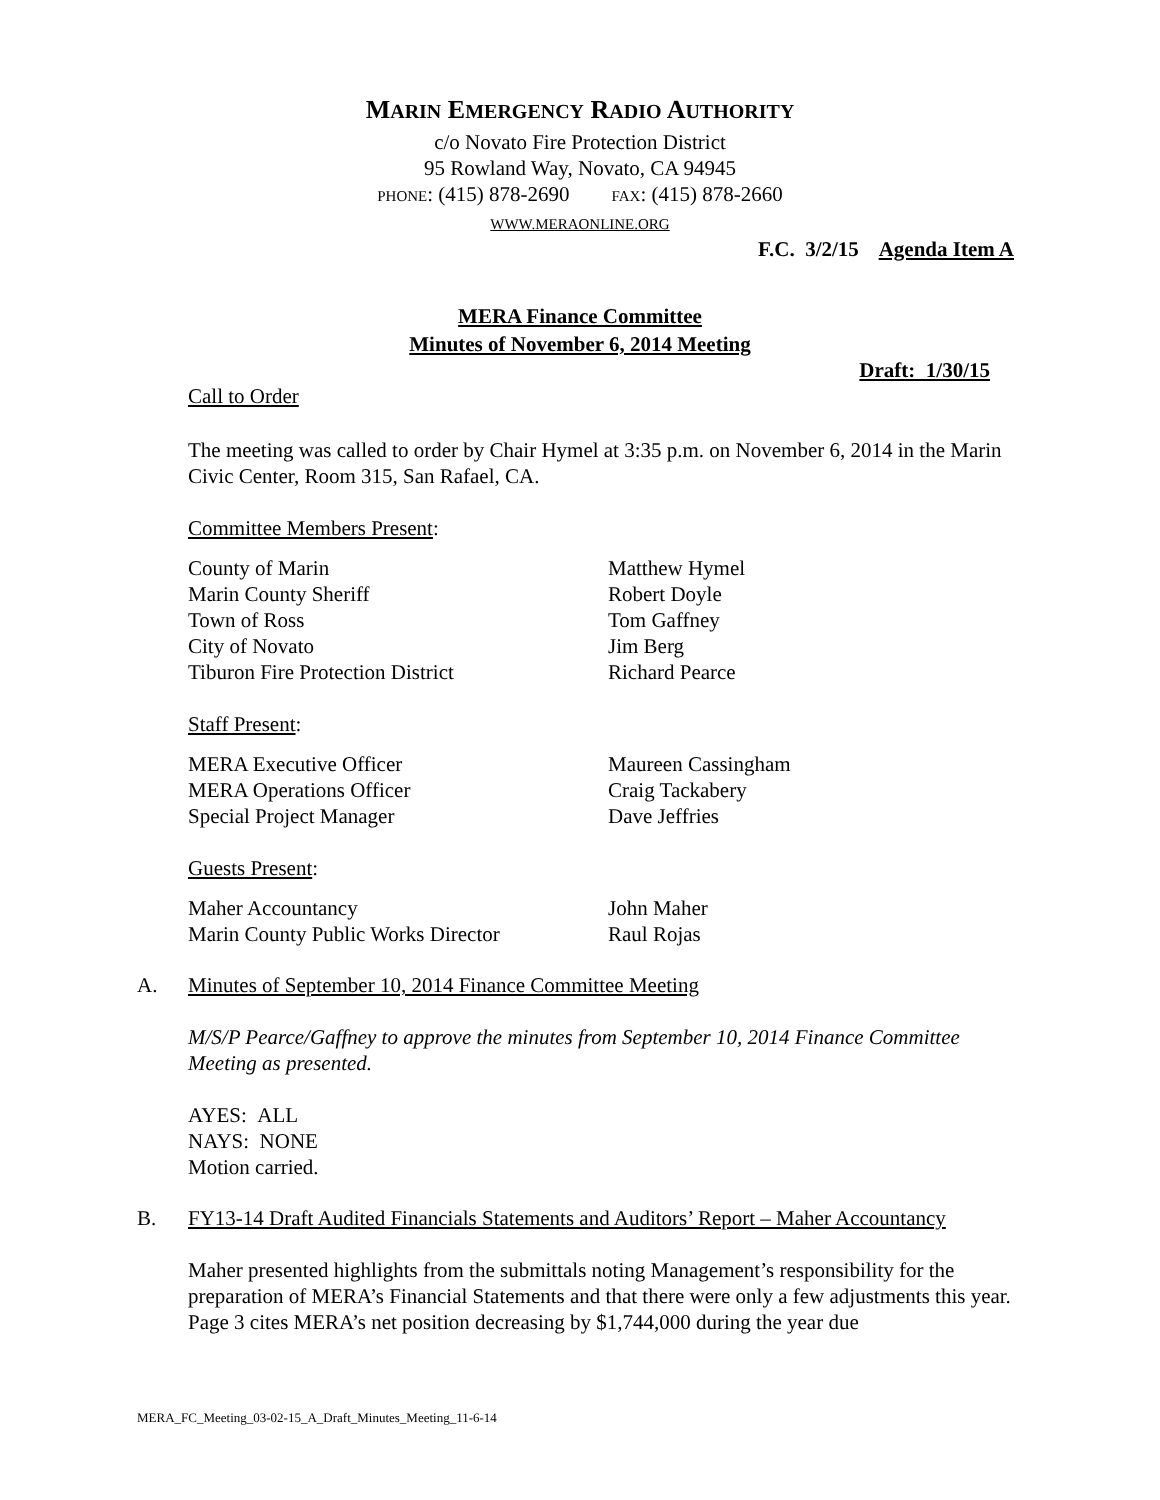MARIN EMERGENCY RADIO AUTHORITY
c/o Novato Fire Protection District
95 Rowland Way, Novato, CA 94945
PHONE: (415) 878-2690 FAX: (415) 878-2660
WWW.MERAONLINE.ORG
F.C. 3/2/15 Agenda Item A
MERA Finance Committee
Minutes of November 6, 2014 Meeting
Draft: 1/30/15
Call to Order
The meeting was called to order by Chair Hymel at 3:35 p.m. on November 6, 2014 in the Marin Civic Center, Room 315, San Rafael, CA.
Committee Members Present:
County of Marin Matthew Hymel
Marin County Sheriff Robert Doyle
Town of Ross Tom Gaffney
City of Novato Jim Berg
Tiburon Fire Protection District Richard Pearce
Staff Present:
MERA Executive Officer Maureen Cassingham
MERA Operations Officer Craig Tackabery
Special Project Manager Dave Jeffries
Guests Present:
Maher Accountancy John Maher
Marin County Public Works Director Raul Rojas
A. Minutes of September 10, 2014 Finance Committee Meeting
M/S/P Pearce/Gaffney to approve the minutes from September 10, 2014 Finance Committee Meeting as presented.
AYES: ALL
NAYS: NONE
Motion carried.
B. FY13-14 Draft Audited Financials Statements and Auditors’ Report – Maher Accountancy
Maher presented highlights from the submittals noting Management’s responsibility for the preparation of MERA’s Financial Statements and that there were only a few adjustments this year. Page 3 cites MERA’s net position decreasing by $1,744,000 during the year due
MERA_FC_Meeting_03-02-15_A_Draft_Minutes_Meeting_11-6-14